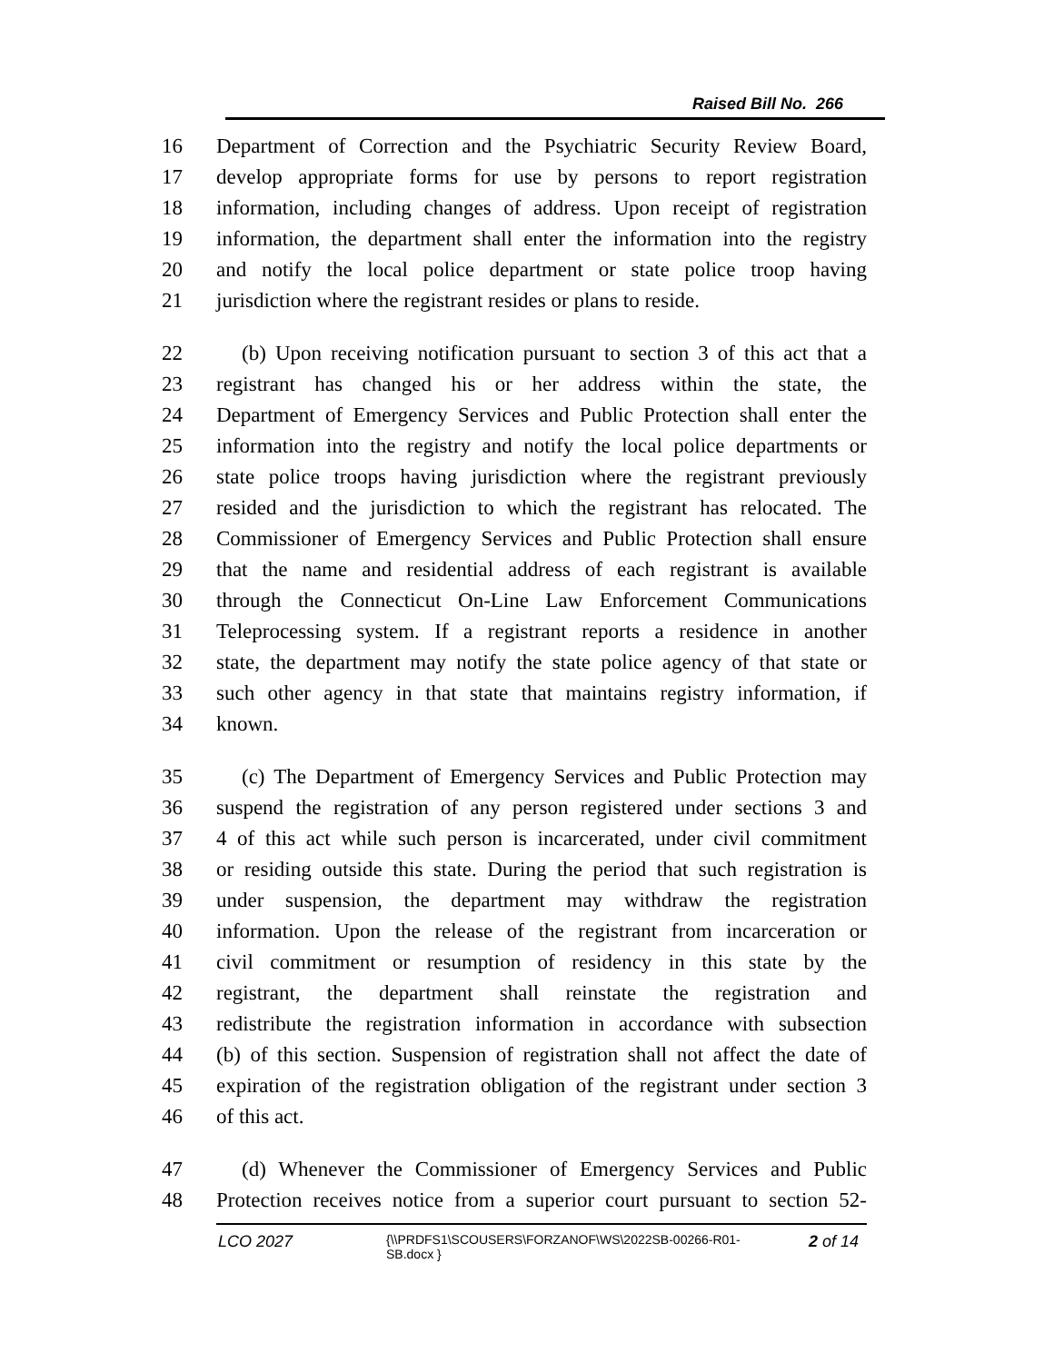Raised Bill No. 266
16 Department of Correction and the Psychiatric Security Review Board,
17 develop appropriate forms for use by persons to report registration
18 information, including changes of address. Upon receipt of registration
19 information, the department shall enter the information into the registry
20 and notify the local police department or state police troop having
21 jurisdiction where the registrant resides or plans to reside.
22 (b) Upon receiving notification pursuant to section 3 of this act that a
23 registrant has changed his or her address within the state, the
24 Department of Emergency Services and Public Protection shall enter the
25 information into the registry and notify the local police departments or
26 state police troops having jurisdiction where the registrant previously
27 resided and the jurisdiction to which the registrant has relocated. The
28 Commissioner of Emergency Services and Public Protection shall ensure
29 that the name and residential address of each registrant is available
30 through the Connecticut On-Line Law Enforcement Communications
31 Teleprocessing system. If a registrant reports a residence in another
32 state, the department may notify the state police agency of that state or
33 such other agency in that state that maintains registry information, if
34 known.
35 (c) The Department of Emergency Services and Public Protection may
36 suspend the registration of any person registered under sections 3 and
37 4 of this act while such person is incarcerated, under civil commitment
38 or residing outside this state. During the period that such registration is
39 under suspension, the department may withdraw the registration
40 information. Upon the release of the registrant from incarceration or
41 civil commitment or resumption of residency in this state by the
42 registrant, the department shall reinstate the registration and
43 redistribute the registration information in accordance with subsection
44 (b) of this section. Suspension of registration shall not affect the date of
45 expiration of the registration obligation of the registrant under section 3
46 of this act.
47 (d) Whenever the Commissioner of Emergency Services and Public
48 Protection receives notice from a superior court pursuant to section 52-
LCO 2027
{\\PRDFS1\SCOUSERS\FORZANOF\WS\2022SB-00266-R01-SB.docx }
2 of 14